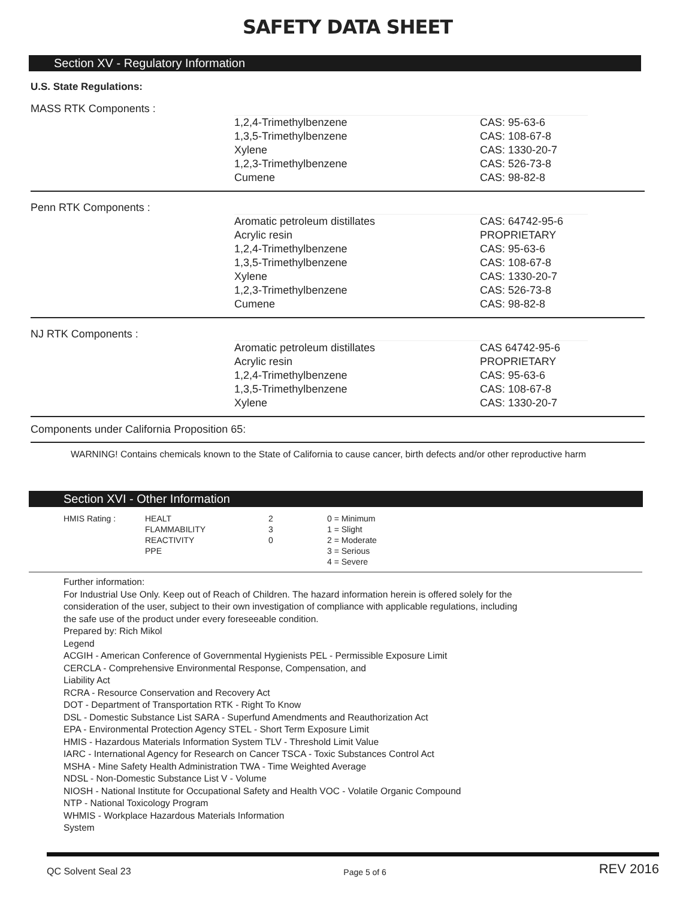SAFETY DATA SHEET
Section XV - Regulatory Information
U.S. State Regulations:
MASS RTK Components :
1,2,4-Trimethylbenzene
1,3,5-Trimethylbenzene
Xylene
1,2,3-Trimethylbenzene
Cumene
CAS: 95-63-6
CAS: 108-67-8
CAS: 1330-20-7
CAS: 526-73-8
CAS: 98-82-8
Penn RTK Components :
Aromatic petroleum distillates
Acrylic resin
1,2,4-Trimethylbenzene
1,3,5-Trimethylbenzene
Xylene
1,2,3-Trimethylbenzene
Cumene
CAS: 64742-95-6
PROPRIETARY
CAS: 95-63-6
CAS: 108-67-8
CAS: 1330-20-7
CAS: 526-73-8
CAS: 98-82-8
NJ RTK Components :
Aromatic petroleum distillates
Acrylic resin
1,2,4-Trimethylbenzene
1,3,5-Trimethylbenzene
Xylene
CAS 64742-95-6
PROPRIETARY
CAS: 95-63-6
CAS: 108-67-8
CAS: 1330-20-7
Components under California Proposition 65:
WARNING! Contains chemicals known to the State of California to cause cancer, birth defects and/or other reproductive harm
Section XVI - Other Information
HMIS Rating : HEALT
FLAMMABILITY
REACTIVITY
PPE
2
3
0
0 = Minimum
1 = Slight
2 = Moderate
3 = Serious
4 = Severe
Further information:
For Industrial Use Only. Keep out of Reach of Children. The hazard information herein is offered solely for the
consideration of the user, subject to their own investigation of compliance with applicable regulations, including
the safe use of the product under every foreseeable condition.
Prepared by: Rich Mikol
Legend
ACGIH - American Conference of Governmental Hygienists PEL - Permissible Exposure Limit
CERCLA - Comprehensive Environmental Response, Compensation, and
Liability Act
RCRA - Resource Conservation and Recovery Act
DOT - Department of Transportation RTK - Right To Know
DSL - Domestic Substance List SARA - Superfund Amendments and Reauthorization Act
EPA - Environmental Protection Agency STEL - Short Term Exposure Limit
HMIS - Hazardous Materials Information System TLV - Threshold Limit Value
IARC - International Agency for Research on Cancer TSCA - Toxic Substances Control Act
MSHA - Mine Safety Health Administration TWA - Time Weighted Average
NDSL - Non-Domestic Substance List V - Volume
NIOSH - National Institute for Occupational Safety and Health VOC - Volatile Organic Compound
NTP - National Toxicology Program
WHMIS - Workplace Hazardous Materials Information
System
QC Solvent Seal 23 Page 5 of 6 REV 2016